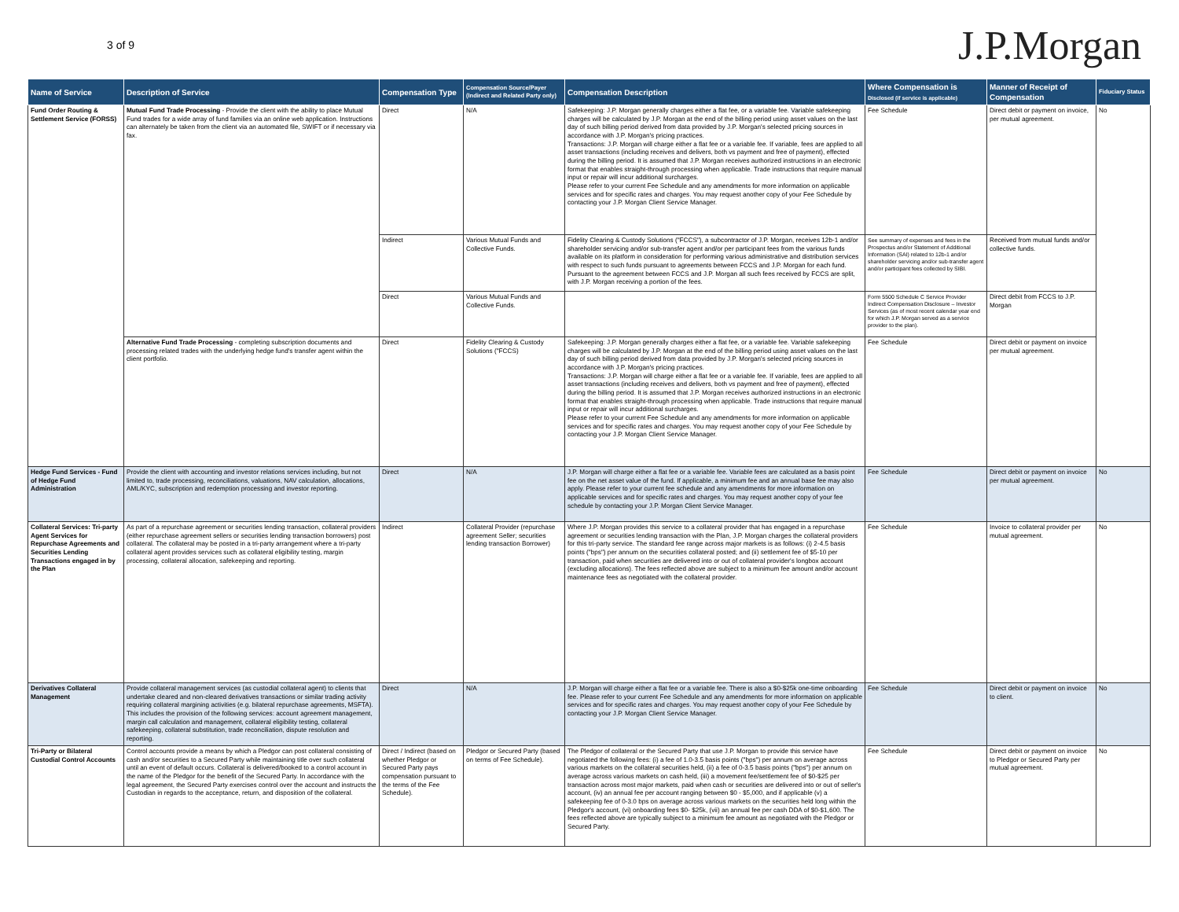3 of 9
J.P.Morgan
| Name of Service | Description of Service | Compensation Type | Compensation Source/Payer (Indirect and Related Party only) | Compensation Description | Where Compensation is Disclosed (if service is applicable) | Manner of Receipt of Compensation | Fiduciary Status |
| --- | --- | --- | --- | --- | --- | --- | --- |
| Fund Order Routing & Settlement Service (FORSS) | Mutual Fund Trade Processing - Provide the client with the ability to place Mutual Fund trades for a wide array of fund families via an online web application. Instructions can alternately be taken from the client via an automated file, SWIFT or if necessary via fax. | Direct | N/A | Safekeeping: J.P. Morgan generally charges either a flat fee, or a variable fee. Variable safekeeping charges will be calculated by J.P. Morgan at the end of the billing period using asset values on the last day of such billing period derived from data provided by J.P. Morgan's selected pricing sources in accordance with J.P. Morgan's pricing practices. Transactions: J.P. Morgan will charge either a flat fee or a variable fee. If variable, fees are applied to all asset transactions (including receives and delivers, both vs payment and free of payment), effected during the billing period. It is assumed that J.P. Morgan receives authorized instructions in an electronic format that enables straight-through processing when applicable. Trade instructions that require manual input or repair will incur additional surcharges. Please refer to your current Fee Schedule and any amendments for more information on applicable services and for specific rates and charges. You may request another copy of your Fee Schedule by contacting your J.P. Morgan Client Service Manager. | Fee Schedule | Direct debit or payment on invoice, per mutual agreement. | No |
| | | Indirect | Various Mutual Funds and Collective Funds. | Fidelity Clearing & Custody Solutions ("FCCS"), a subcontractor of J.P. Morgan, receives 12b-1 and/or shareholder servicing and/or sub-transfer agent and/or per participant fees from the various funds available on its platform in consideration for performing various administrative and distribution services with respect to such funds pursuant to agreements between FCCS and J.P. Morgan for each fund. Pursuant to the agreement between FCCS and J.P. Morgan all such fees received by FCCS are split, with J.P. Morgan receiving a portion of the fees. | See summary of expenses and fees in the Prospectus and/or Statement of Additional Information (SAI) related to 12b-1 and/or shareholder servicing and/or sub-transfer agent and/or participant fees collected by SIBI. | Received from mutual funds and/or collective funds. | |
| | | Direct | Various Mutual Funds and Collective Funds. | | Form 5500 Schedule C Service Provider Indirect Compensation Disclosure – Investor Services (as of most recent calendar year end for which J.P. Morgan served as a service provider to the plan). | Direct debit from FCCS to J.P. Morgan | |
| | Alternative Fund Trade Processing - completing subscription documents and processing related trades with the underlying hedge fund's transfer agent within the client portfolio. | Direct | Fidelity Clearing & Custody Solutions ("FCCS) | Safekeeping: J.P. Morgan generally charges either a flat fee, or a variable fee. Variable safekeeping charges will be calculated by J.P. Morgan at the end of the billing period using asset values on the last day of such billing period derived from data provided by J.P. Morgan's selected pricing sources in accordance with J.P. Morgan's pricing practices. Transactions: J.P. Morgan will charge either a flat fee or a variable fee. If variable, fees are applied to all asset transactions (including receives and delivers, both vs payment and free of payment), effected during the billing period. It is assumed that J.P. Morgan receives authorized instructions in an electronic format that enables straight-through processing when applicable. Trade instructions that require manual input or repair will incur additional surcharges. Please refer to your current Fee Schedule and any amendments for more information on applicable services and for specific rates and charges. You may request another copy of your Fee Schedule by contacting your J.P. Morgan Client Service Manager. | Fee Schedule | Direct debit or payment on invoice per mutual agreement. | |
| Hedge Fund Services - Fund of Hedge Fund Administration | Provide the client with accounting and investor relations services including, but not limited to, trade processing, reconciliations, valuations, NAV calculation, allocations, AML/KYC, subscription and redemption processing and investor reporting. | Direct | N/A | J.P. Morgan will charge either a flat fee or a variable fee. Variable fees are calculated as a basis point fee on the net asset value of the fund. If applicable, a minimum fee and an annual base fee may also apply. Please refer to your current fee schedule and any amendments for more information on applicable services and for specific rates and charges. You may request another copy of your fee schedule by contacting your J.P. Morgan Client Service Manager. | Fee Schedule | Direct debit or payment on invoice per mutual agreement. | No |
| Collateral Services: Tri-party Agent Services for Repurchase Agreements and Securities Lending Transactions engaged in by the Plan | As part of a repurchase agreement or securities lending transaction, collateral providers (either repurchase agreement sellers or securities lending transaction borrowers) post collateral. The collateral may be posted in a tri-party arrangement where a tri-party collateral agent provides services such as collateral eligibility testing, margin processing, collateral allocation, safekeeping and reporting. | Indirect | Collateral Provider (repurchase agreement Seller; securities lending transaction Borrower) | Where J.P. Morgan provides this service to a collateral provider that has engaged in a repurchase agreement or securities lending transaction with the Plan, J.P. Morgan charges the collateral providers for this tri-party service. The standard fee range across major markets is as follows: (i) 2-4.5 basis points ("bps") per annum on the securities collateral posted; and (ii) settlement fee of $5-10 per transaction, paid when securities are delivered into or out of collateral provider's longbox account (excluding allocations). The fees reflected above are subject to a minimum fee amount and/or account maintenance fees as negotiated with the collateral provider. | Fee Schedule | Invoice to collateral provider per mutual agreement. | No |
| Derivatives Collateral Management | Provide collateral management services (as custodial collateral agent) to clients that undertake cleared and non-cleared derivatives transactions or similar trading activity requiring collateral margining activities (e.g. bilateral repurchase agreements, MSFTA). This includes the provision of the following services: account agreement management, margin call calculation and management, collateral eligibility testing, collateral safekeeping, collateral substitution, trade reconciliation, dispute resolution and reporting. | Direct | N/A | J.P. Morgan will charge either a flat fee or a variable fee. There is also a $0-$25k one-time onboarding fee. Please refer to your current Fee Schedule and any amendments for more information on applicable services and for specific rates and charges. You may request another copy of your Fee Schedule by contacting your J.P. Morgan Client Service Manager. | Fee Schedule | Direct debit or payment on invoice to client. | No |
| Tri-Party or Bilateral Custodial Control Accounts | Control accounts provide a means by which a Pledgor can post collateral consisting of cash and/or securities to a Secured Party while maintaining title over such collateral until an event of default occurs. Collateral is delivered/booked to a control account in the name of the Pledgor for the benefit of the Secured Party. In accordance with the legal agreement, the Secured Party exercises control over the account and instructs the Custodian in regards to the acceptance, return, and disposition of the collateral. | Direct / Indirect (based on whether Pledgor or Secured Party pays compensation pursuant to the terms of the Fee Schedule). | Pledgor or Secured Party (based on terms of Fee Schedule). | The Pledgor of collateral or the Secured Party that use J.P. Morgan to provide this service have negotiated the following fees: (i) a fee of 1.0-3.5 basis points ("bps") per annum on average across various markets on the collateral securities held, (ii) a fee of 0-3.5 basis points ("bps") per annum on average across various markets on cash held, (iii) a movement fee/settlement fee of $0-$25 per transaction across most major markets, paid when cash or securities are delivered into or out of seller's account, (iv) an annual fee per account ranging between $0 - $5,000, and if applicable (v) a safekeeping fee of 0-3.0 bps on average across various markets on the securities held long within the Pledgor's account, (vi) onboarding fees $0- $25k, (vii) an annual fee per cash DDA of $0-$1,600. The fees reflected above are typically subject to a minimum fee amount as negotiated with the Pledgor or Secured Party. | Fee Schedule | Direct debit or payment on invoice to Pledgor or Secured Party per mutual agreement. | No |